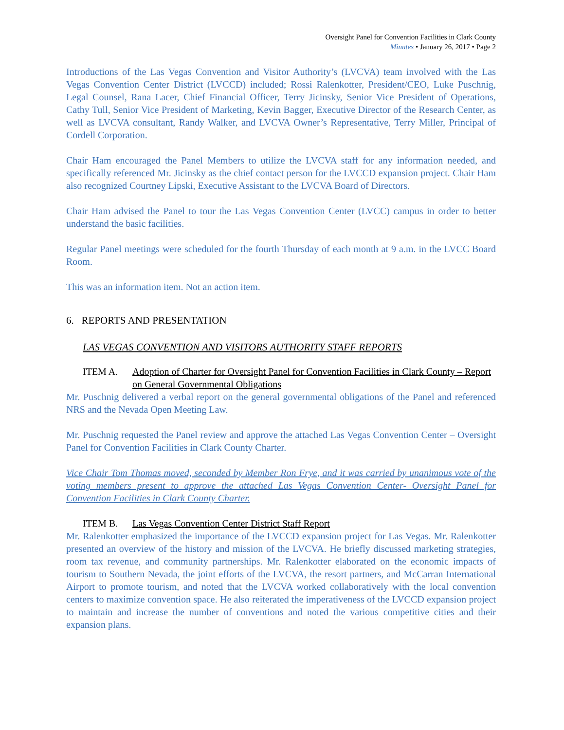Oversight Panel for Convention Facilities in Clark County
Minutes • January 26, 2017 • Page 2
Introductions of the Las Vegas Convention and Visitor Authority’s (LVCVA) team involved with the Las Vegas Convention Center District (LVCCD) included; Rossi Ralenkotter, President/CEO, Luke Puschnig, Legal Counsel, Rana Lacer, Chief Financial Officer, Terry Jicinsky, Senior Vice President of Operations, Cathy Tull, Senior Vice President of Marketing, Kevin Bagger, Executive Director of the Research Center, as well as LVCVA consultant, Randy Walker, and LVCVA Owner’s Representative, Terry Miller, Principal of Cordell Corporation.
Chair Ham encouraged the Panel Members to utilize the LVCVA staff for any information needed, and specifically referenced Mr. Jicinsky as the chief contact person for the LVCCD expansion project. Chair Ham also recognized Courtney Lipski, Executive Assistant to the LVCVA Board of Directors.
Chair Ham advised the Panel to tour the Las Vegas Convention Center (LVCC) campus in order to better understand the basic facilities.
Regular Panel meetings were scheduled for the fourth Thursday of each month at 9 a.m. in the LVCC Board Room.
This was an information item. Not an action item.
6. REPORTS AND PRESENTATION
LAS VEGAS CONVENTION AND VISITORS AUTHORITY STAFF REPORTS
ITEM A. Adoption of Charter for Oversight Panel for Convention Facilities in Clark County – Report on General Governmental Obligations
Mr. Puschnig delivered a verbal report on the general governmental obligations of the Panel and referenced NRS and the Nevada Open Meeting Law.
Mr. Puschnig requested the Panel review and approve the attached Las Vegas Convention Center – Oversight Panel for Convention Facilities in Clark County Charter.
Vice Chair Tom Thomas moved, seconded by Member Ron Frye, and it was carried by unanimous vote of the voting members present to approve the attached Las Vegas Convention Center- Oversight Panel for Convention Facilities in Clark County Charter.
ITEM B. Las Vegas Convention Center District Staff Report
Mr. Ralenkotter emphasized the importance of the LVCCD expansion project for Las Vegas. Mr. Ralenkotter presented an overview of the history and mission of the LVCVA. He briefly discussed marketing strategies, room tax revenue, and community partnerships. Mr. Ralenkotter elaborated on the economic impacts of tourism to Southern Nevada, the joint efforts of the LVCVA, the resort partners, and McCarran International Airport to promote tourism, and noted that the LVCVA worked collaboratively with the local convention centers to maximize convention space. He also reiterated the imperativeness of the LVCCD expansion project to maintain and increase the number of conventions and noted the various competitive cities and their expansion plans.